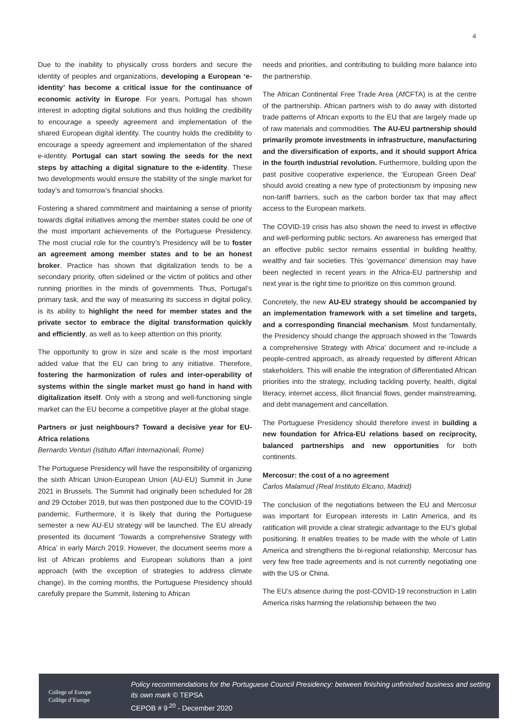4
Due to the inability to physically cross borders and secure the identity of peoples and organizations, developing a European ‘e-identity’ has become a critical issue for the continuance of economic activity in Europe. For years, Portugal has shown interest in adopting digital solutions and thus holding the credibility to encourage a speedy agreement and implementation of the shared European digital identity. The country holds the credibility to encourage a speedy agreement and implementation of the shared e-identity. Portugal can start sowing the seeds for the next steps by attaching a digital signature to the e-identity. These two developments would ensure the stability of the single market for today’s and tomorrow’s financial shocks.
Fostering a shared commitment and maintaining a sense of priority towards digital initiatives among the member states could be one of the most important achievements of the Portuguese Presidency. The most crucial role for the country’s Presidency will be to foster an agreement among member states and to be an honest broker. Practice has shown that digitalization tends to be a secondary priority, often sidelined or the victim of politics and other running priorities in the minds of governments. Thus, Portugal’s primary task, and the way of measuring its success in digital policy, is its ability to highlight the need for member states and the private sector to embrace the digital transformation quickly and efficiently, as well as to keep attention on this priority.
The opportunity to grow in size and scale is the most important added value that the EU can bring to any initiative. Therefore, fostering the harmonization of rules and inter-operability of systems within the single market must go hand in hand with digitalization itself. Only with a strong and well-functioning single market can the EU become a competitive player at the global stage.
Partners or just neighbours? Toward a decisive year for EU-Africa relations
Bernardo Venturi (Istituto Affari Internazionali, Rome)
The Portuguese Presidency will have the responsibility of organizing the sixth African Union-European Union (AU-EU) Summit in June 2021 in Brussels. The Summit had originally been scheduled for 28 and 29 October 2019, but was then postponed due to the COVID-19 pandemic. Furthermore, it is likely that during the Portuguese semester a new AU-EU strategy will be launched. The EU already presented its document ‘Towards a comprehensive Strategy with Africa’ in early March 2019. However, the document seems more a list of African problems and European solutions than a joint approach (with the exception of strategies to address climate change). In the coming months, the Portuguese Presidency should carefully prepare the Summit, listening to African
needs and priorities, and contributing to building more balance into the partnership.
The African Continental Free Trade Area (AfCFTA) is at the centre of the partnership. African partners wish to do away with distorted trade patterns of African exports to the EU that are largely made up of raw materials and commodities. The AU-EU partnership should primarily promote investments in infrastructure, manufacturing and the diversification of exports, and it should support Africa in the fourth industrial revolution. Furthermore, building upon the past positive cooperative experience, the ‘European Green Deal’ should avoid creating a new type of protectionism by imposing new non-tariff barriers, such as the carbon border tax that may affect access to the European markets.
The COVID-19 crisis has also shown the need to invest in effective and well-performing public sectors. An awareness has emerged that an effective public sector remains essential in building healthy, wealthy and fair societies. This ‘governance’ dimension may have been neglected in recent years in the Africa-EU partnership and next year is the right time to prioritize on this common ground.
Concretely, the new AU-EU strategy should be accompanied by an implementation framework with a set timeline and targets, and a corresponding financial mechanism. Most fundamentally, the Presidency should change the approach showed in the ‘Towards a comprehensive Strategy with Africa’ document and re-include a people-centred approach, as already requested by different African stakeholders. This will enable the integration of differentiated African priorities into the strategy, including tackling poverty, health, digital literacy, internet access, illicit financial flows, gender mainstreaming, and debt management and cancellation.
The Portuguese Presidency should therefore invest in building a new foundation for Africa-EU relations based on reciprocity, balanced partnerships and new opportunities for both continents.
Mercosur: the cost of a no agreement
Carlos Malamud (Real Instituto Elcano, Madrid)
The conclusion of the negotiations between the EU and Mercosur was important for European interests in Latin America, and its ratification will provide a clear strategic advantage to the EU’s global positioning. It enables treaties to be made with the whole of Latin America and strengthens the bi-regional relationship. Mercosur has very few free trade agreements and is not currently negotiating one with the US or China.
The EU’s absence during the post-COVID-19 reconstruction in Latin America risks harming the relationship between the two
College of Europe
Collège d’Europe
Policy recommendations for the Portuguese Council Presidency: between finishing unfinished business and setting its own mark © TEPSA
CEPOB # 9<sup>.20</sup> - December 2020